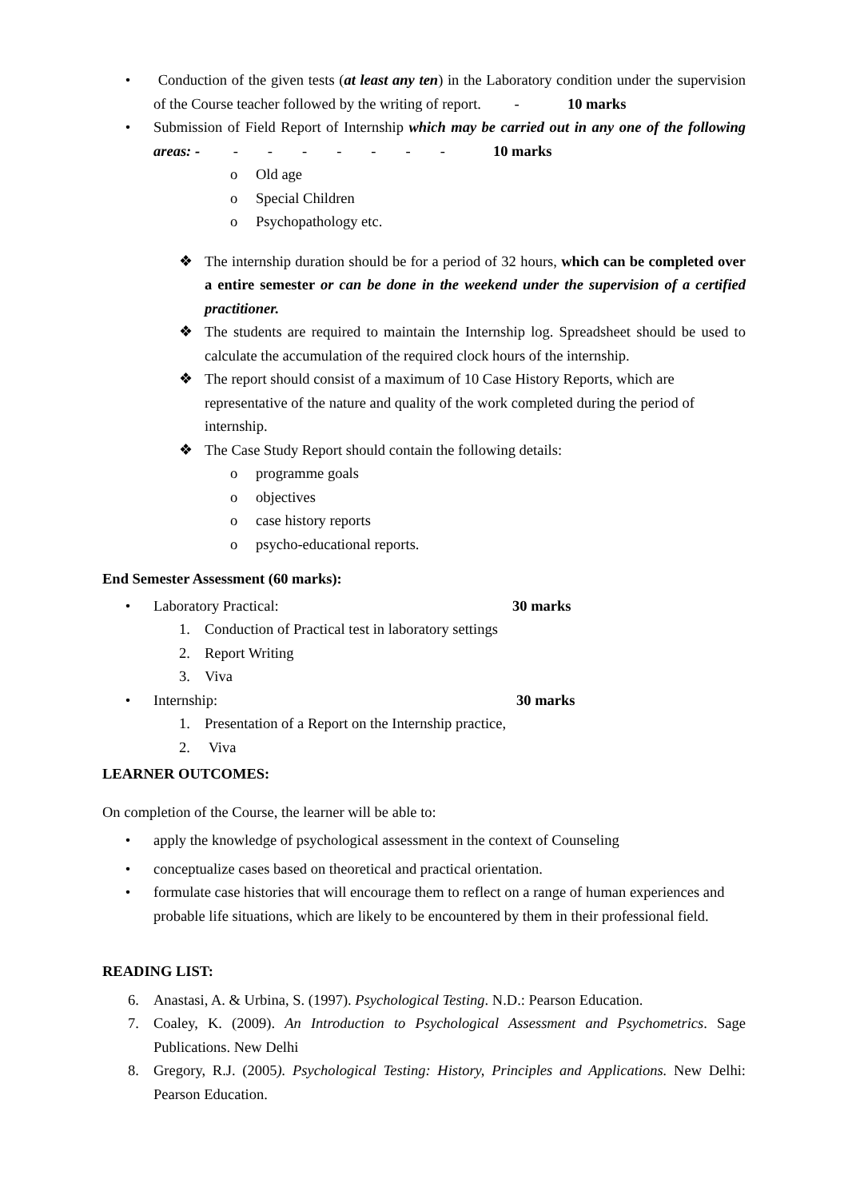• Conduction of the given tests (at least any ten) in the Laboratory condition under the supervision of the Course teacher followed by the writing of report. - 10 marks
• Submission of Field Report of Internship which may be carried out in any one of the following areas: - - - - - - - - 10 marks
o Old age
o Special Children
o Psychopathology etc.
❖ The internship duration should be for a period of 32 hours, which can be completed over a entire semester or can be done in the weekend under the supervision of a certified practitioner.
❖ The students are required to maintain the Internship log. Spreadsheet should be used to calculate the accumulation of the required clock hours of the internship.
❖ The report should consist of a maximum of 10 Case History Reports, which are representative of the nature and quality of the work completed during the period of internship.
❖ The Case Study Report should contain the following details:
o programme goals
o objectives
o case history reports
o psycho-educational reports.
End Semester Assessment (60 marks):
• Laboratory Practical: 30 marks
1. Conduction of Practical test in laboratory settings
2. Report Writing
3. Viva
• Internship: 30 marks
1. Presentation of a Report on the Internship practice,
2. Viva
LEARNER OUTCOMES:
On completion of the Course, the learner will be able to:
• apply the knowledge of psychological assessment in the context of Counseling
• conceptualize cases based on theoretical and practical orientation.
• formulate case histories that will encourage them to reflect on a range of human experiences and probable life situations, which are likely to be encountered by them in their professional field.
READING LIST:
6. Anastasi, A. & Urbina, S. (1997). Psychological Testing. N.D.: Pearson Education.
7. Coaley, K. (2009). An Introduction to Psychological Assessment and Psychometrics. Sage Publications. New Delhi
8. Gregory, R.J. (2005). Psychological Testing: History, Principles and Applications. New Delhi: Pearson Education.